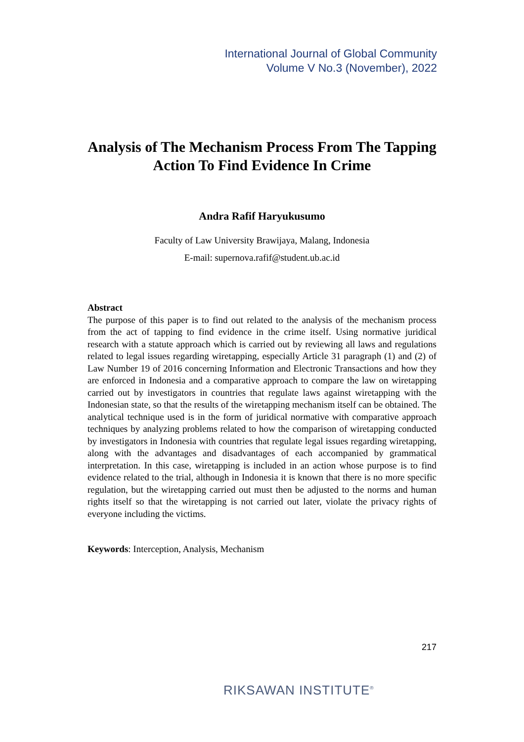International Journal of Global Community
Volume V No.3 (November), 2022
Analysis of The Mechanism Process From The Tapping Action To Find Evidence In Crime
Andra Rafif Haryukusumo
Faculty of Law University Brawijaya, Malang, Indonesia
E-mail: supernova.rafif@student.ub.ac.id
Abstract
The purpose of this paper is to find out related to the analysis of the mechanism process from the act of tapping to find evidence in the crime itself. Using normative juridical research with a statute approach which is carried out by reviewing all laws and regulations related to legal issues regarding wiretapping, especially Article 31 paragraph (1) and (2) of Law Number 19 of 2016 concerning Information and Electronic Transactions and how they are enforced in Indonesia and a comparative approach to compare the law on wiretapping carried out by investigators in countries that regulate laws against wiretapping with the Indonesian state, so that the results of the wiretapping mechanism itself can be obtained. The analytical technique used is in the form of juridical normative with comparative approach techniques by analyzing problems related to how the comparison of wiretapping conducted by investigators in Indonesia with countries that regulate legal issues regarding wiretapping, along with the advantages and disadvantages of each accompanied by grammatical interpretation. In this case, wiretapping is included in an action whose purpose is to find evidence related to the trial, although in Indonesia it is known that there is no more specific regulation, but the wiretapping carried out must then be adjusted to the norms and human rights itself so that the wiretapping is not carried out later, violate the privacy rights of everyone including the victims.
Keywords: Interception, Analysis, Mechanism
217
RIKSAWAN INSTITUTE<sup>®</sup>